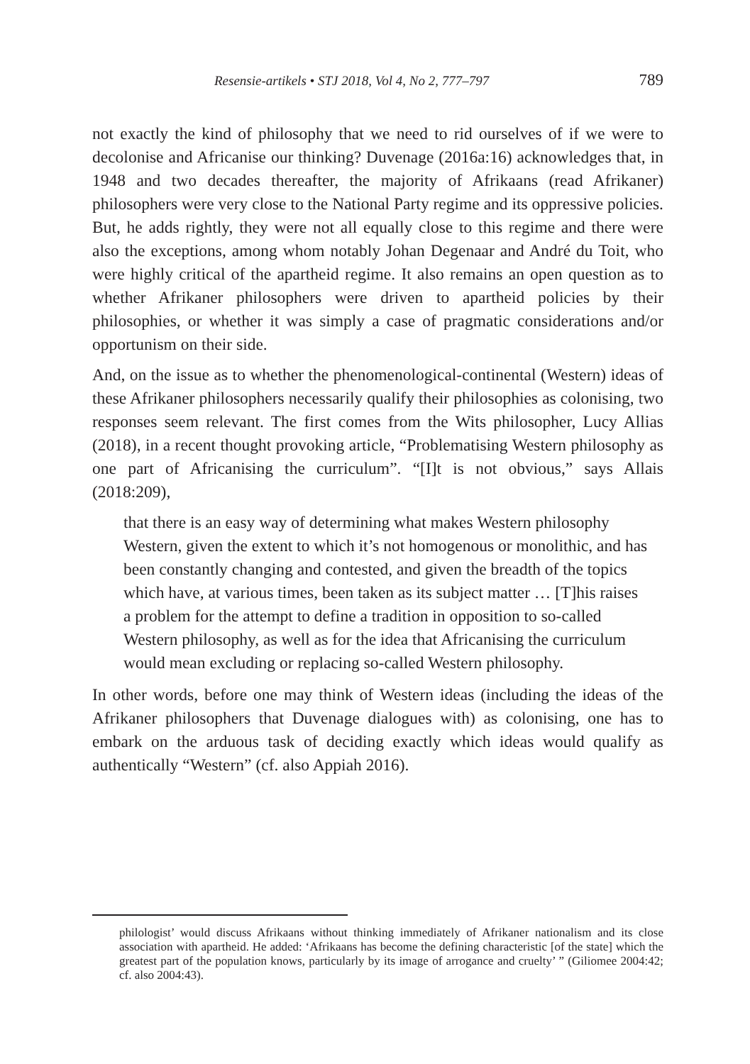Resensie-artikels • STJ 2018, Vol 4, No 2, 777–797 789
not exactly the kind of philosophy that we need to rid ourselves of if we were to decolonise and Africanise our thinking? Duvenage (2016a:16) acknowledges that, in 1948 and two decades thereafter, the majority of Afrikaans (read Afrikaner) philosophers were very close to the National Party regime and its oppressive policies. But, he adds rightly, they were not all equally close to this regime and there were also the exceptions, among whom notably Johan Degenaar and André du Toit, who were highly critical of the apartheid regime. It also remains an open question as to whether Afrikaner philosophers were driven to apartheid policies by their philosophies, or whether it was simply a case of pragmatic considerations and/or opportunism on their side.
And, on the issue as to whether the phenomenological-continental (Western) ideas of these Afrikaner philosophers necessarily qualify their philosophies as colonising, two responses seem relevant. The first comes from the Wits philosopher, Lucy Allias (2018), in a recent thought provoking article, “Problematising Western philosophy as one part of Africanising the curriculum”. “[I]t is not obvious,” says Allais (2018:209),
that there is an easy way of determining what makes Western philosophy Western, given the extent to which it’s not homogenous or monolithic, and has been constantly changing and contested, and given the breadth of the topics which have, at various times, been taken as its subject matter … [T]his raises a problem for the attempt to define a tradition in opposition to so-called Western philosophy, as well as for the idea that Africanising the curriculum would mean excluding or replacing so-called Western philosophy.
In other words, before one may think of Western ideas (including the ideas of the Afrikaner philosophers that Duvenage dialogues with) as colonising, one has to embark on the arduous task of deciding exactly which ideas would qualify as authentically “Western” (cf. also Appiah 2016).
philologist’ would discuss Afrikaans without thinking immediately of Afrikaner nationalism and its close association with apartheid. He added: ‘Afrikaans has become the defining characteristic [of the state] which the greatest part of the population knows, particularly by its image of arrogance and cruelty’ ” (Giliomee 2004:42; cf. also 2004:43).